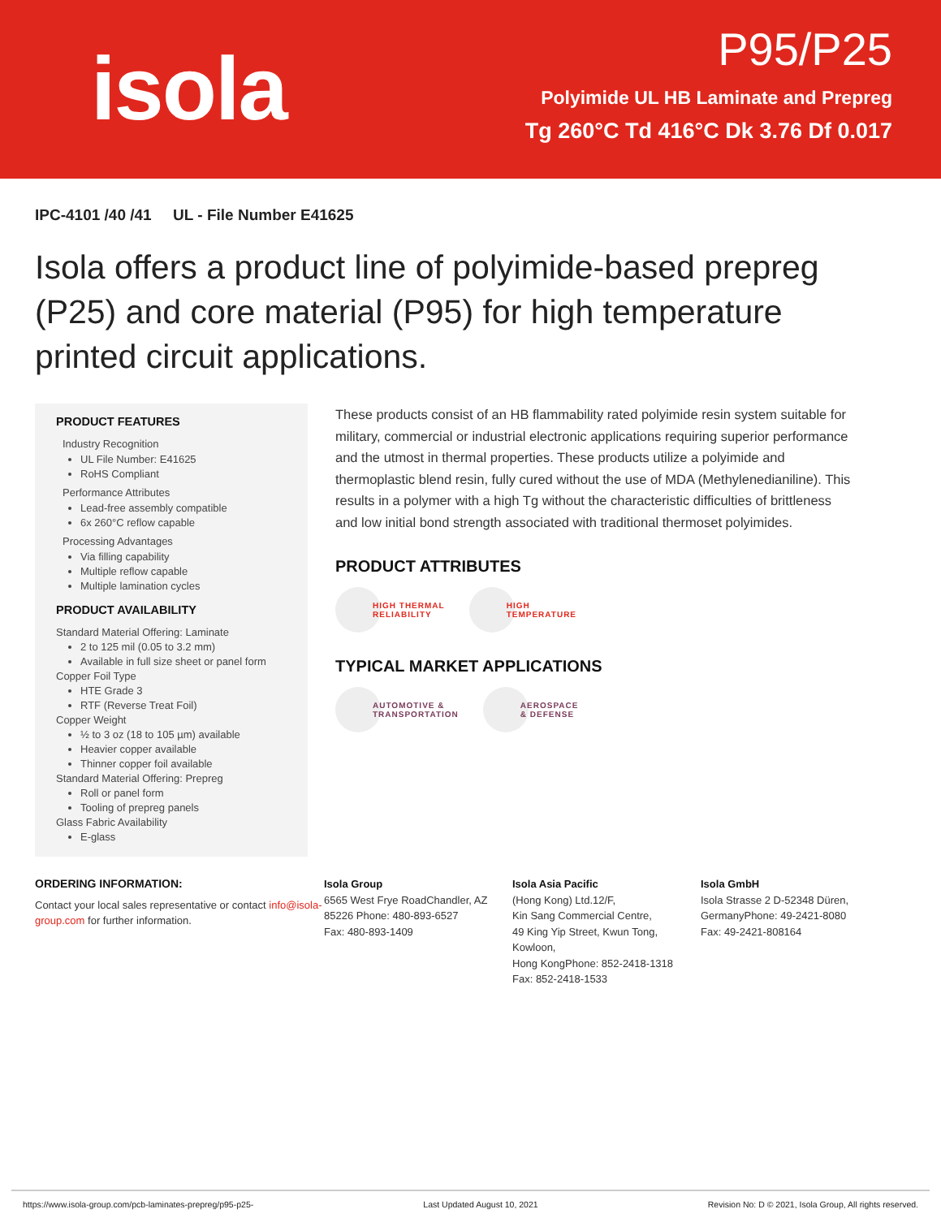isola
P95/P25
Polyimide UL HB Laminate and Prepreg
Tg 260°C Td 416°C Dk 3.76 Df 0.017
IPC-4101 /40 /41 UL - File Number E41625
Isola offers a product line of polyimide-based prepreg (P25) and core material (P95) for high temperature printed circuit applications.
PRODUCT FEATURES
Industry Recognition
UL File Number: E41625
RoHS Compliant
Performance Attributes
Lead-free assembly compatible
6x 260°C reflow capable
Processing Advantages
Via filling capability
Multiple reflow capable
Multiple lamination cycles
PRODUCT AVAILABILITY
Standard Material Offering: Laminate
2 to 125 mil (0.05 to 3.2 mm)
Available in full size sheet or panel form
Copper Foil Type
HTE Grade 3
RTF (Reverse Treat Foil)
Copper Weight
½ to 3 oz (18 to 105 µm) available
Heavier copper available
Thinner copper foil available
Standard Material Offering: Prepreg
Roll or panel form
Tooling of prepreg panels
Glass Fabric Availability
E-glass
These products consist of an HB flammability rated polyimide resin system suitable for military, commercial or industrial electronic applications requiring superior performance and the utmost in thermal properties. These products utilize a polyimide and thermoplastic blend resin, fully cured without the use of MDA (Methylenedianiline). This results in a polymer with a high Tg without the characteristic difficulties of brittleness and low initial bond strength associated with traditional thermoset polyimides.
PRODUCT ATTRIBUTES
HIGH THERMAL
RELIABILITY
HIGH
TEMPERATURE
TYPICAL MARKET APPLICATIONS
AUTOMOTIVE &
TRANSPORTATION
AEROSPACE
& DEFENSE
ORDERING INFORMATION:
Contact your local sales representative or contact info@isola-group.com for further information.
Isola Group
6565 West Frye RoadChandler, AZ 85226 Phone: 480-893-6527
Fax: 480-893-1409
Isola Asia Pacific
(Hong Kong) Ltd.12/F,
Kin Sang Commercial Centre,
49 King Yip Street, Kwun Tong,
Kowloon,
Hong KongPhone: 852-2418-1318
Fax: 852-2418-1533
Isola GmbH
Isola Strasse 2 D-52348 Düren, GermanyPhone: 49-2421-8080
Fax: 49-2421-808164
https://www.isola-group.com/pcb-laminates-prepreg/p95-p25- Last Updated August 10, 2021 Revision No: D © 2021, Isola Group, All rights reserved.